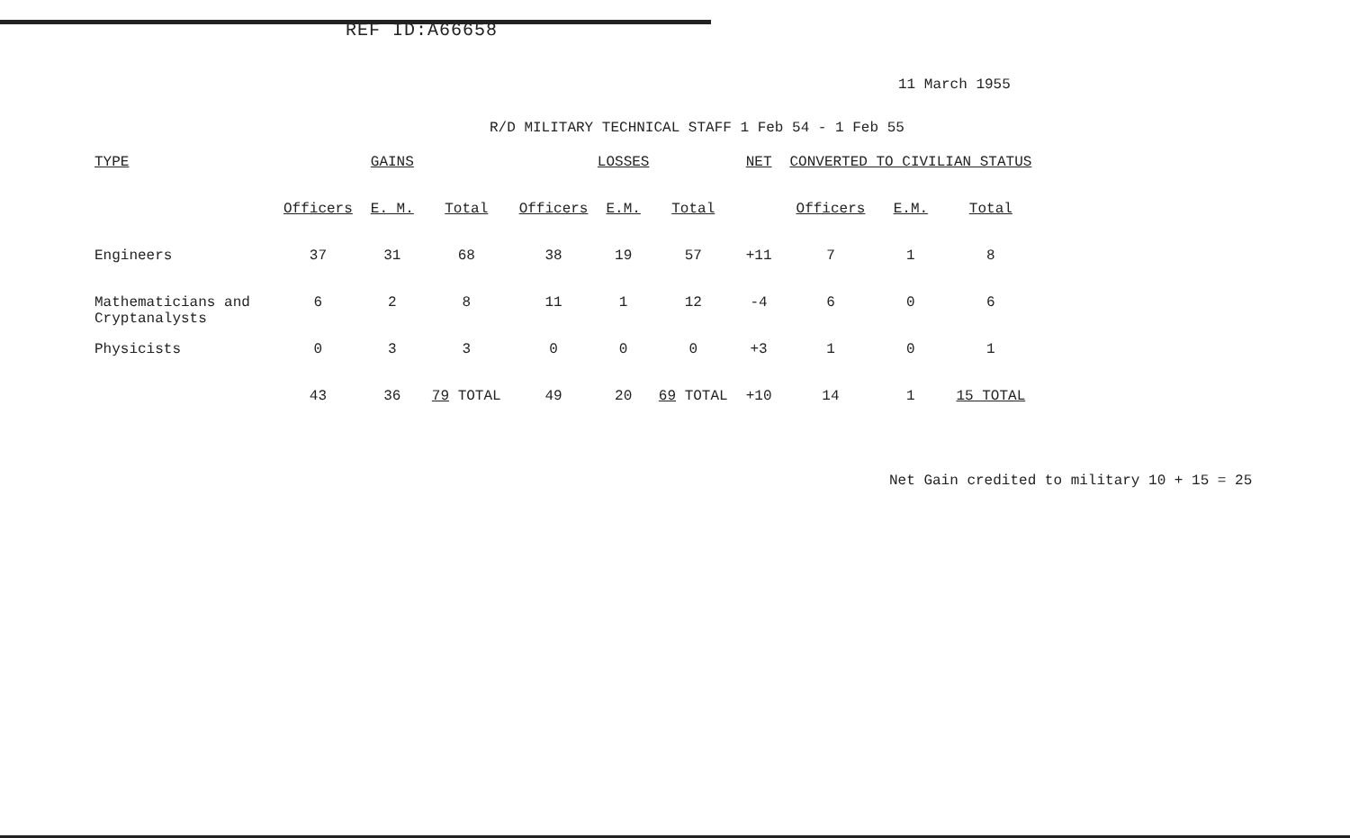REF ID:A66658
11 March 1955
R/D MILITARY TECHNICAL STAFF 1 Feb 54 - 1 Feb 55
| TYPE | GAINS | | | LOSSES | | | NET | CONVERTED TO CIVILIAN STATUS | | |
| --- | --- | --- | --- | --- | --- | --- | --- | --- | --- | --- |
| | Officers | E. M. | Total | Officers | E.M. | Total | | Officers | E.M. | Total |
| Engineers | 37 | 31 | 68 | 38 | 19 | 57 | +11 | 7 | 1 | 8 |
| Mathematicians and Cryptanalysts | 6 | 2 | 8 | 11 | 1 | 12 | -4 | 6 | 0 | 6 |
| Physicists | 0 | 3 | 3 | 0 | 0 | 0 | +3 | 1 | 0 | 1 |
| | 43 | 36 | 79 TOTAL | 49 | 20 | 69 TOTAL | +10 | 14 | 1 | 15 TOTAL |
Net Gain credited to military 10 + 15 = 25